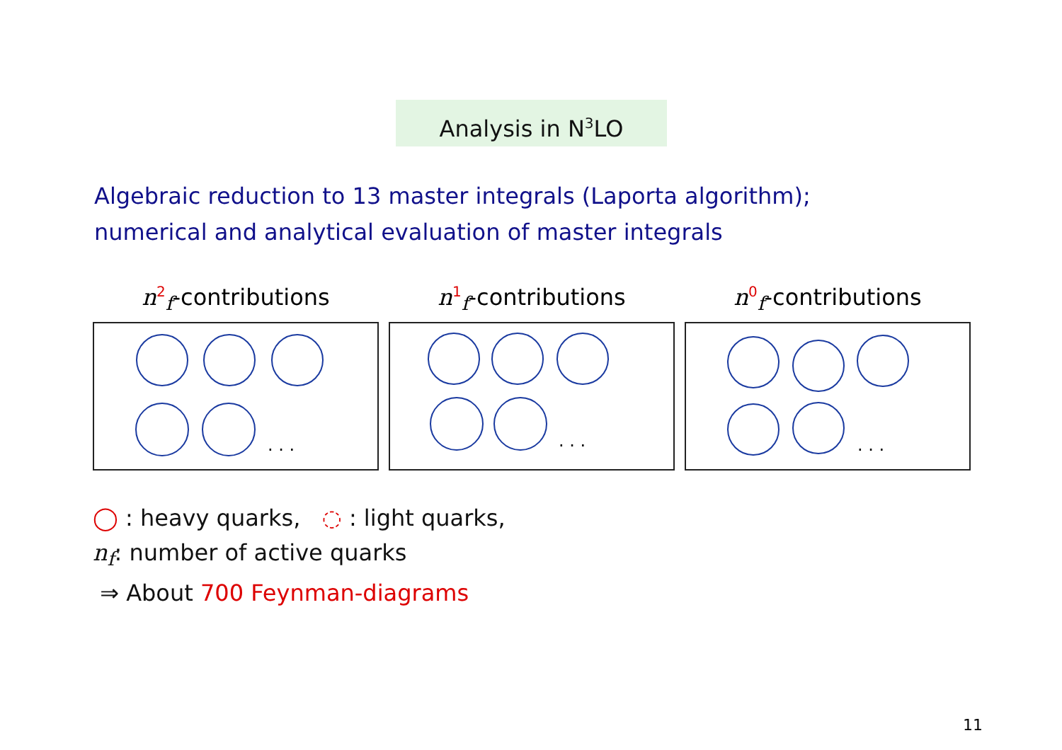Analysis in N<sup>3</sup>LO
Algebraic reduction to 13 master integrals (Laporta algorithm);
numerical and analytical evaluation of master integrals
n<sup>2</sup><sub>f</sub>-contributions
. . .
n<sup>1</sup><sub>f</sub>-contributions
. . .
n<sup>0</sup><sub>f</sub>-contributions
. . .
◯ : heavy quarks, ◌ : light quarks,
n<sub>f</sub>: number of active quarks
⇒ About 700 Feynman-diagrams
11